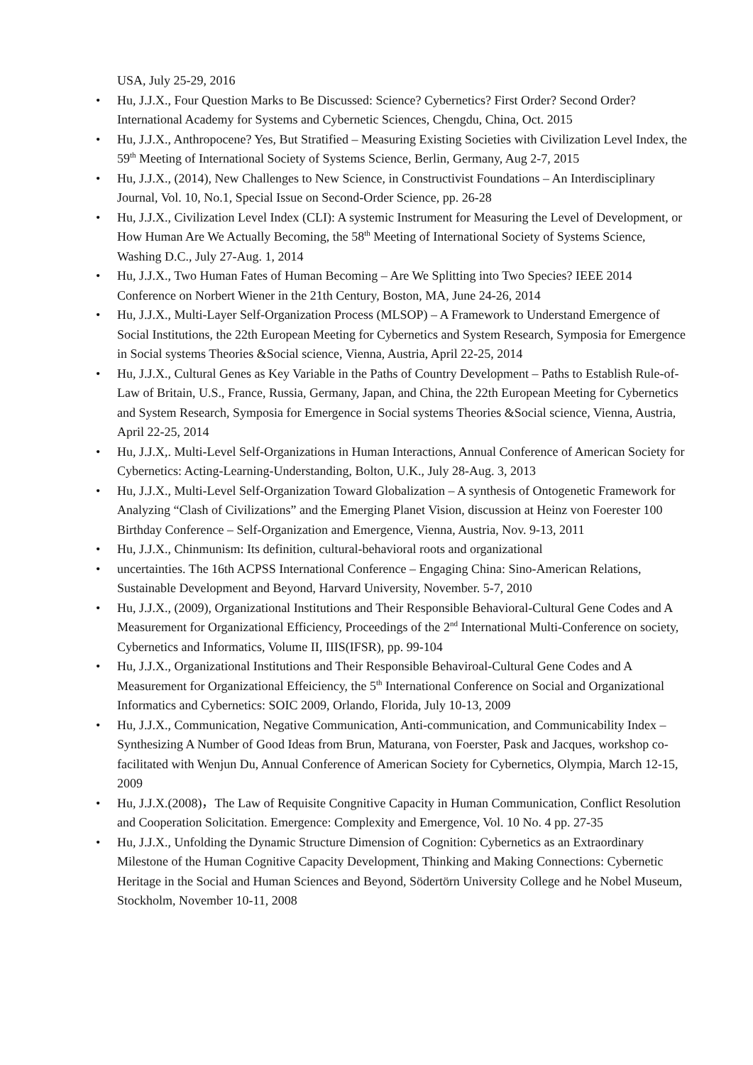USA, July 25-29, 2016
• Hu, J.J.X., Four Question Marks to Be Discussed: Science? Cybernetics? First Order? Second Order? International Academy for Systems and Cybernetic Sciences, Chengdu, China, Oct. 2015
• Hu, J.J.X., Anthropocene? Yes, But Stratified – Measuring Existing Societies with Civilization Level Index, the 59<sup>th</sup> Meeting of International Society of Systems Science, Berlin, Germany, Aug 2-7, 2015
• Hu, J.J.X., (2014), New Challenges to New Science, in Constructivist Foundations – An Interdisciplinary Journal, Vol. 10, No.1, Special Issue on Second-Order Science, pp. 26-28
• Hu, J.J.X., Civilization Level Index (CLI): A systemic Instrument for Measuring the Level of Development, or How Human Are We Actually Becoming, the 58<sup>th</sup> Meeting of International Society of Systems Science, Washing D.C., July 27-Aug. 1, 2014
• Hu, J.J.X., Two Human Fates of Human Becoming – Are We Splitting into Two Species? IEEE 2014 Conference on Norbert Wiener in the 21th Century, Boston, MA, June 24-26, 2014
• Hu, J.J.X., Multi-Layer Self-Organization Process (MLSOP) – A Framework to Understand Emergence of Social Institutions, the 22th European Meeting for Cybernetics and System Research, Symposia for Emergence in Social systems Theories &Social science, Vienna, Austria, April 22-25, 2014
• Hu, J.J.X., Cultural Genes as Key Variable in the Paths of Country Development – Paths to Establish Rule-of-Law of Britain, U.S., France, Russia, Germany, Japan, and China, the 22th European Meeting for Cybernetics and System Research, Symposia for Emergence in Social systems Theories &Social science, Vienna, Austria, April 22-25, 2014
• Hu, J.J.X,. Multi-Level Self-Organizations in Human Interactions, Annual Conference of American Society for Cybernetics: Acting-Learning-Understanding, Bolton, U.K., July 28-Aug. 3, 2013
• Hu, J.J.X., Multi-Level Self-Organization Toward Globalization – A synthesis of Ontogenetic Framework for Analyzing “Clash of Civilizations” and the Emerging Planet Vision, discussion at Heinz von Foerester 100 Birthday Conference – Self-Organization and Emergence, Vienna, Austria, Nov. 9-13, 2011
• Hu, J.J.X., Chinmunism: Its definition, cultural-behavioral roots and organizational
• uncertainties. The 16th ACPSS International Conference – Engaging China: Sino-American Relations, Sustainable Development and Beyond, Harvard University, November. 5-7, 2010
• Hu, J.J.X., (2009), Organizational Institutions and Their Responsible Behavioral-Cultural Gene Codes and A Measurement for Organizational Efficiency, Proceedings of the 2<sup>nd</sup> International Multi-Conference on society, Cybernetics and Informatics, Volume II, IIIS(IFSR), pp. 99-104
• Hu, J.J.X., Organizational Institutions and Their Responsible Behaviroal-Cultural Gene Codes and A Measurement for Organizational Effeiciency, the 5<sup>th</sup> International Conference on Social and Organizational Informatics and Cybernetics: SOIC 2009, Orlando, Florida, July 10-13, 2009
• Hu, J.J.X., Communication, Negative Communication, Anti-communication, and Communicability Index – Synthesizing A Number of Good Ideas from Brun, Maturana, von Foerster, Pask and Jacques, workshop co-facilitated with Wenjun Du, Annual Conference of American Society for Cybernetics, Olympia, March 12-15, 2009
• Hu, J.J.X.(2008)，The Law of Requisite Congnitive Capacity in Human Communication, Conflict Resolution and Cooperation Solicitation. Emergence: Complexity and Emergence, Vol. 10 No. 4 pp. 27-35
• Hu, J.J.X., Unfolding the Dynamic Structure Dimension of Cognition: Cybernetics as an Extraordinary Milestone of the Human Cognitive Capacity Development, Thinking and Making Connections: Cybernetic Heritage in the Social and Human Sciences and Beyond, Södertörn University College and he Nobel Museum, Stockholm, November 10-11, 2008